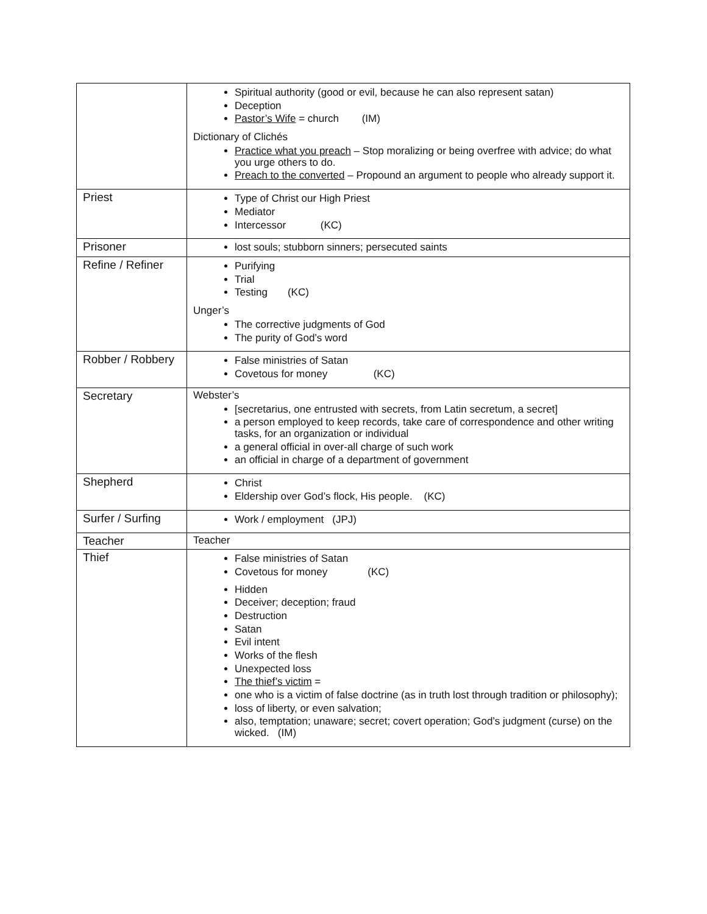| | Spiritual authority (good or evil, because he can also represent satan) Deception Pastor’s Wife = church (IM) Dictionary of Clichés Practice what you preach – Stop moralizing or being overfree with advice; do what you urge others to do. Preach to the converted – Propound an argument to people who already support it. |
| Priest | Type of Christ our High Priest Mediator Intercessor (KC) |
| Prisoner | lost souls; stubborn sinners; persecuted saints |
| Refine / Refiner | Purifying Trial Testing (KC) Unger’s The corrective judgments of God The purity of God’s word |
| Robber / Robbery | False ministries of Satan Covetous for money (KC) |
| Secretary | Webster’s [secretarius, one entrusted with secrets, from Latin secretum, a secret] a person employed to keep records, take care of correspondence and other writing tasks, for an organization or individual a general official in over-all charge of such work an official in charge of a department of government |
| Shepherd | Christ Eldership over God’s flock, His people. (KC) |
| Surfer / Surfing | Work / employment (JPJ) |
| Teacher | Teacher |
| Thief | False ministries of Satan Covetous for money (KC) Hidden Deceiver; deception; fraud Destruction Satan Evil intent Works of the flesh Unexpected loss The thief’s victim = one who is a victim of false doctrine (as in truth lost through tradition or philosophy); loss of liberty, or even salvation; also, temptation; unaware; secret; covert operation; God’s judgment (curse) on the wicked. (IM) |